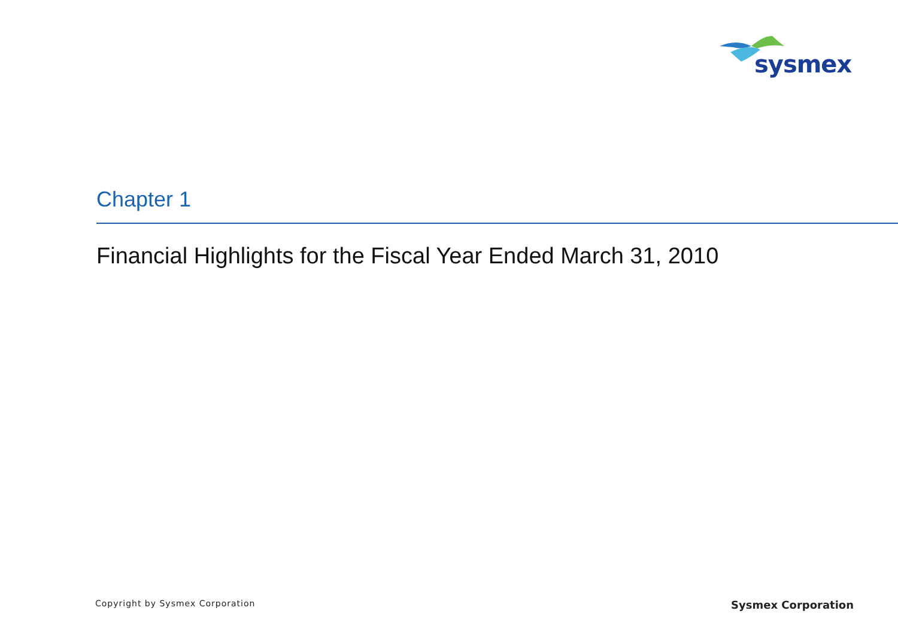sysmex
Chapter 1
Financial Highlights for the Fiscal Year Ended March 31, 2010
Copyright by Sysmex Corporation Sysmex Corporation